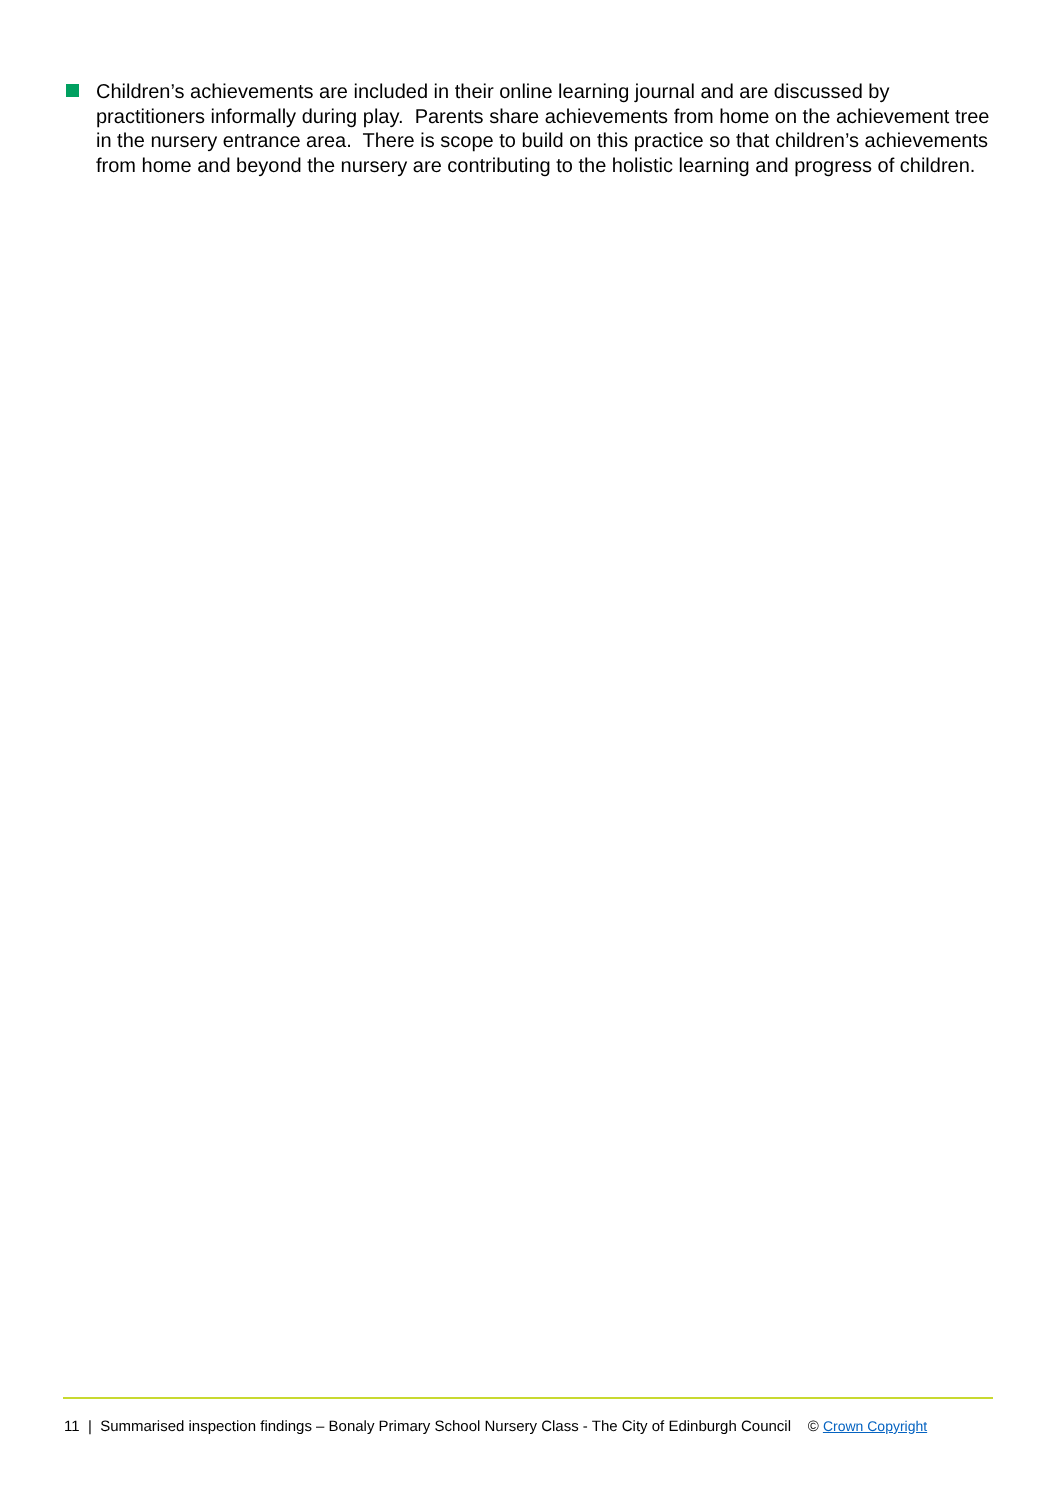Children’s achievements are included in their online learning journal and are discussed by practitioners informally during play. Parents share achievements from home on the achievement tree in the nursery entrance area. There is scope to build on this practice so that children’s achievements from home and beyond the nursery are contributing to the holistic learning and progress of children.
11 | Summarised inspection findings – Bonaly Primary School Nursery Class - The City of Edinburgh Council © Crown Copyright